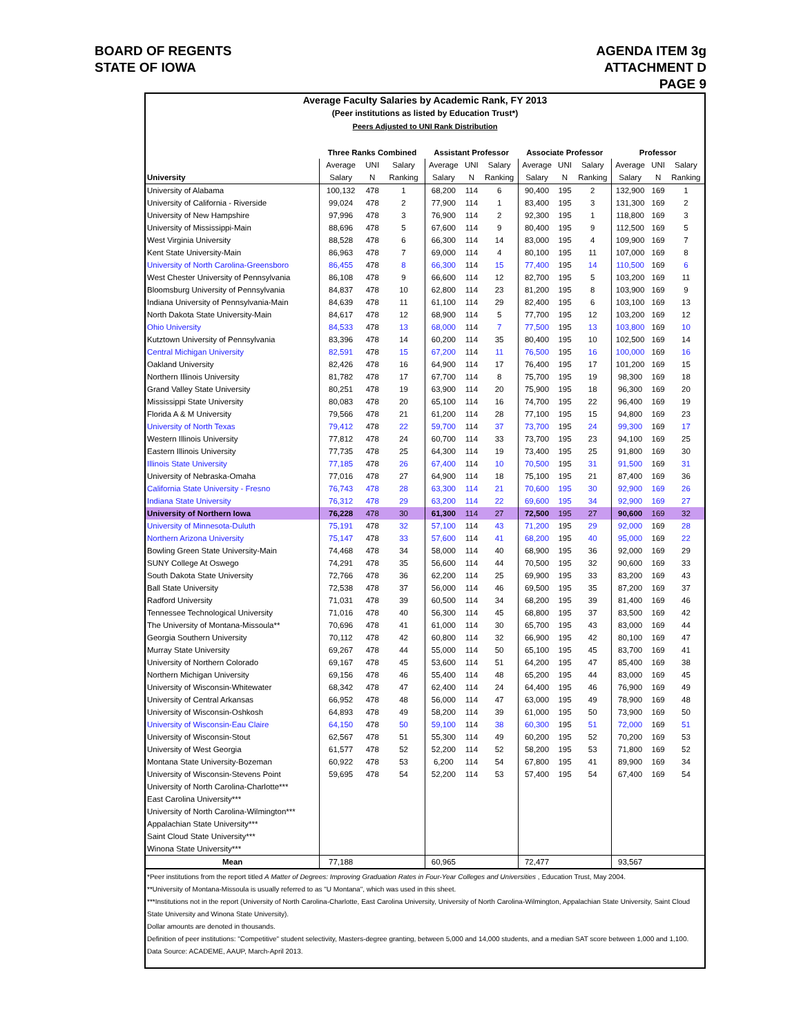BOARD OF REGENTS
STATE OF IOWA
AGENDA ITEM 3g
ATTACHMENT D
PAGE 9
Average Faculty Salaries by Academic Rank, FY 2013
(Peer institutions as listed by Education Trust*)
Peers Adjusted to UNI Rank Distribution
| | Three Ranks Combined | | | Assistant Professor | | | Associate Professor | | | Professor | | |
| --- | --- | --- | --- | --- | --- | --- | --- | --- | --- | --- | --- | --- |
| | Average | UNI | Salary | Average | UNI | Salary | Average | UNI | Salary | Average | UNI | Salary |
| University | Salary | N | Ranking | Salary | N | Ranking | Salary | N | Ranking | Salary | N | Ranking |
| University of Alabama | 100,132 | 478 | 1 | 68,200 | 114 | 6 | 90,400 | 195 | 2 | 132,900 | 169 | 1 |
| University of California - Riverside | 99,024 | 478 | 2 | 77,900 | 114 | 1 | 83,400 | 195 | 3 | 131,300 | 169 | 2 |
| University of New Hampshire | 97,996 | 478 | 3 | 76,900 | 114 | 2 | 92,300 | 195 | 1 | 118,800 | 169 | 3 |
| University of Mississippi-Main | 88,696 | 478 | 5 | 67,600 | 114 | 9 | 80,400 | 195 | 9 | 112,500 | 169 | 5 |
| West Virginia University | 88,528 | 478 | 6 | 66,300 | 114 | 14 | 83,000 | 195 | 4 | 109,900 | 169 | 7 |
| Kent State University-Main | 86,963 | 478 | 7 | 69,000 | 114 | 4 | 80,100 | 195 | 11 | 107,000 | 169 | 8 |
| University of North Carolina-Greensboro | 86,455 | 478 | 8 | 66,300 | 114 | 15 | 77,400 | 195 | 14 | 110,500 | 169 | 6 |
| West Chester University of Pennsylvania | 86,108 | 478 | 9 | 66,600 | 114 | 12 | 82,700 | 195 | 5 | 103,200 | 169 | 11 |
| Bloomsburg University of Pennsylvania | 84,837 | 478 | 10 | 62,800 | 114 | 23 | 81,200 | 195 | 8 | 103,900 | 169 | 9 |
| Indiana University of Pennsylvania-Main | 84,639 | 478 | 11 | 61,100 | 114 | 29 | 82,400 | 195 | 6 | 103,100 | 169 | 13 |
| North Dakota State University-Main | 84,617 | 478 | 12 | 68,900 | 114 | 5 | 77,700 | 195 | 12 | 103,200 | 169 | 12 |
| Ohio University | 84,533 | 478 | 13 | 68,000 | 114 | 7 | 77,500 | 195 | 13 | 103,800 | 169 | 10 |
| Kutztown University of Pennsylvania | 83,396 | 478 | 14 | 60,200 | 114 | 35 | 80,400 | 195 | 10 | 102,500 | 169 | 14 |
| Central Michigan University | 82,591 | 478 | 15 | 67,200 | 114 | 11 | 76,500 | 195 | 16 | 100,000 | 169 | 16 |
| Oakland University | 82,426 | 478 | 16 | 64,900 | 114 | 17 | 76,400 | 195 | 17 | 101,200 | 169 | 15 |
| Northern Illinois University | 81,782 | 478 | 17 | 67,700 | 114 | 8 | 75,700 | 195 | 19 | 98,300 | 169 | 18 |
| Grand Valley State University | 80,251 | 478 | 19 | 63,900 | 114 | 20 | 75,900 | 195 | 18 | 96,300 | 169 | 20 |
| Mississippi State University | 80,083 | 478 | 20 | 65,100 | 114 | 16 | 74,700 | 195 | 22 | 96,400 | 169 | 19 |
| Florida A & M University | 79,566 | 478 | 21 | 61,200 | 114 | 28 | 77,100 | 195 | 15 | 94,800 | 169 | 23 |
| University of North Texas | 79,412 | 478 | 22 | 59,700 | 114 | 37 | 73,700 | 195 | 24 | 99,300 | 169 | 17 |
| Western Illinois University | 77,812 | 478 | 24 | 60,700 | 114 | 33 | 73,700 | 195 | 23 | 94,100 | 169 | 25 |
| Eastern Illinois University | 77,735 | 478 | 25 | 64,300 | 114 | 19 | 73,400 | 195 | 25 | 91,800 | 169 | 30 |
| Illinois State University | 77,185 | 478 | 26 | 67,400 | 114 | 10 | 70,500 | 195 | 31 | 91,500 | 169 | 31 |
| University of Nebraska-Omaha | 77,016 | 478 | 27 | 64,900 | 114 | 18 | 75,100 | 195 | 21 | 87,400 | 169 | 36 |
| California State University - Fresno | 76,743 | 478 | 28 | 63,300 | 114 | 21 | 70,600 | 195 | 30 | 92,900 | 169 | 26 |
| Indiana State University | 76,312 | 478 | 29 | 63,200 | 114 | 22 | 69,600 | 195 | 34 | 92,900 | 169 | 27 |
| University of Northern Iowa | 76,228 | 478 | 30 | 61,300 | 114 | 27 | 72,500 | 195 | 27 | 90,600 | 169 | 32 |
| University of Minnesota-Duluth | 75,191 | 478 | 32 | 57,100 | 114 | 43 | 71,200 | 195 | 29 | 92,000 | 169 | 28 |
| Northern Arizona University | 75,147 | 478 | 33 | 57,600 | 114 | 41 | 68,200 | 195 | 40 | 95,000 | 169 | 22 |
| Bowling Green State University-Main | 74,468 | 478 | 34 | 58,000 | 114 | 40 | 68,900 | 195 | 36 | 92,000 | 169 | 29 |
| SUNY College At Oswego | 74,291 | 478 | 35 | 56,600 | 114 | 44 | 70,500 | 195 | 32 | 90,600 | 169 | 33 |
| South Dakota State University | 72,766 | 478 | 36 | 62,200 | 114 | 25 | 69,900 | 195 | 33 | 83,200 | 169 | 43 |
| Ball State University | 72,538 | 478 | 37 | 56,000 | 114 | 46 | 69,500 | 195 | 35 | 87,200 | 169 | 37 |
| Radford University | 71,031 | 478 | 39 | 60,500 | 114 | 34 | 68,200 | 195 | 39 | 81,400 | 169 | 46 |
| Tennessee Technological University | 71,016 | 478 | 40 | 56,300 | 114 | 45 | 68,800 | 195 | 37 | 83,500 | 169 | 42 |
| The University of Montana-Missoula** | 70,696 | 478 | 41 | 61,000 | 114 | 30 | 65,700 | 195 | 43 | 83,000 | 169 | 44 |
| Georgia Southern University | 70,112 | 478 | 42 | 60,800 | 114 | 32 | 66,900 | 195 | 42 | 80,100 | 169 | 47 |
| Murray State University | 69,267 | 478 | 44 | 55,000 | 114 | 50 | 65,100 | 195 | 45 | 83,700 | 169 | 41 |
| University of Northern Colorado | 69,167 | 478 | 45 | 53,600 | 114 | 51 | 64,200 | 195 | 47 | 85,400 | 169 | 38 |
| Northern Michigan University | 69,156 | 478 | 46 | 55,400 | 114 | 48 | 65,200 | 195 | 44 | 83,000 | 169 | 45 |
| University of Wisconsin-Whitewater | 68,342 | 478 | 47 | 62,400 | 114 | 24 | 64,400 | 195 | 46 | 76,900 | 169 | 49 |
| University of Central Arkansas | 66,952 | 478 | 48 | 56,000 | 114 | 47 | 63,000 | 195 | 49 | 78,900 | 169 | 48 |
| University of Wisconsin-Oshkosh | 64,893 | 478 | 49 | 58,200 | 114 | 39 | 61,000 | 195 | 50 | 73,900 | 169 | 50 |
| University of Wisconsin-Eau Claire | 64,150 | 478 | 50 | 59,100 | 114 | 38 | 60,300 | 195 | 51 | 72,000 | 169 | 51 |
| University of Wisconsin-Stout | 62,567 | 478 | 51 | 55,300 | 114 | 49 | 60,200 | 195 | 52 | 70,200 | 169 | 53 |
| University of West Georgia | 61,577 | 478 | 52 | 52,200 | 114 | 52 | 58,200 | 195 | 53 | 71,800 | 169 | 52 |
| Montana State University-Bozeman | 60,922 | 478 | 53 | 6,200 | 114 | 54 | 67,800 | 195 | 41 | 89,900 | 169 | 34 |
| University of Wisconsin-Stevens Point | 59,695 | 478 | 54 | 52,200 | 114 | 53 | 57,400 | 195 | 54 | 67,400 | 169 | 54 |
| University of North Carolina-Charlotte*** | | | | | | | | | | | | |
| East Carolina University*** | | | | | | | | | | | | |
| University of North Carolina-Wilmington*** | | | | | | | | | | | | |
| Appalachian State University*** | | | | | | | | | | | | |
| Saint Cloud State University*** | | | | | | | | | | | | |
| Winona State University*** | | | | | | | | | | | | |
| Mean | 77,188 | | | 60,965 | | | 72,477 | | | 93,567 | | |
*Peer institutions from the report titled A Matter of Degrees: Improving Graduation Rates in Four-Year Colleges and Universities , Education Trust, May 2004.
**University of Montana-Missoula is usually referred to as "U Montana", which was used in this sheet.
***Institutions not in the report (University of North Carolina-Charlotte, East Carolina University, University of North Carolina-Wilmington, Appalachian State University, Saint Cloud State University and Winona State University).
Dollar amounts are denoted in thousands.
Definition of peer institutions: "Competitive" student selectivity, Masters-degree granting, between 5,000 and 14,000 students, and a median SAT score between 1,000 and 1,100.
Data Source: ACADEME, AAUP, March-April 2013.